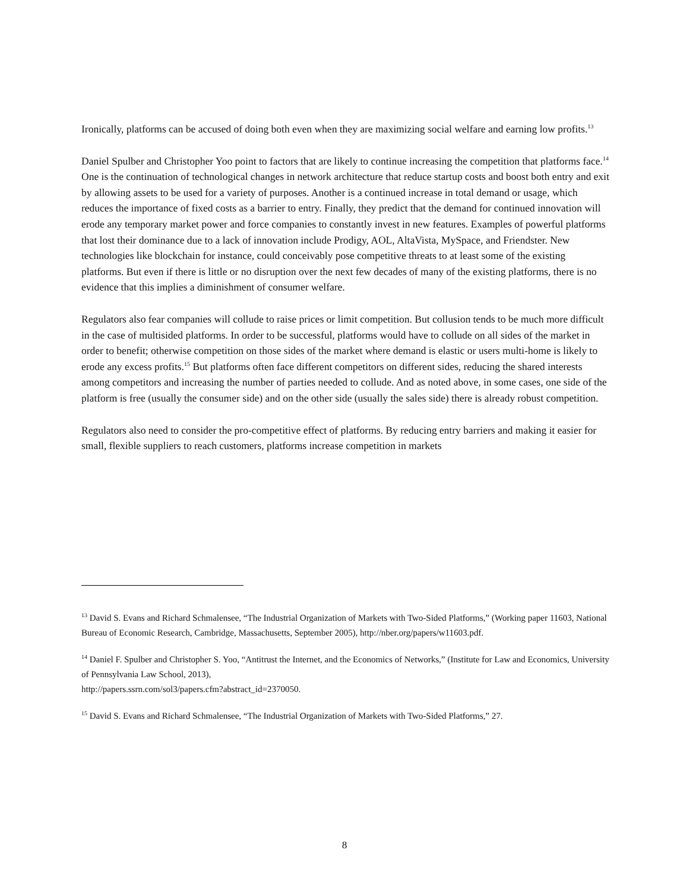Ironically, platforms can be accused of doing both even when they are maximizing social welfare and earning low profits.<sup>13</sup>
Daniel Spulber and Christopher Yoo point to factors that are likely to continue increasing the competition that platforms face.<sup>14</sup> One is the continuation of technological changes in network architecture that reduce startup costs and boost both entry and exit by allowing assets to be used for a variety of purposes. Another is a continued increase in total demand or usage, which reduces the importance of fixed costs as a barrier to entry. Finally, they predict that the demand for continued innovation will erode any temporary market power and force companies to constantly invest in new features. Examples of powerful platforms that lost their dominance due to a lack of innovation include Prodigy, AOL, AltaVista, MySpace, and Friendster. New technologies like blockchain for instance, could conceivably pose competitive threats to at least some of the existing platforms. But even if there is little or no disruption over the next few decades of many of the existing platforms, there is no evidence that this implies a diminishment of consumer welfare.
Regulators also fear companies will collude to raise prices or limit competition. But collusion tends to be much more difficult in the case of multisided platforms. In order to be successful, platforms would have to collude on all sides of the market in order to benefit; otherwise competition on those sides of the market where demand is elastic or users multi-home is likely to erode any excess profits.<sup>15</sup> But platforms often face different competitors on different sides, reducing the shared interests among competitors and increasing the number of parties needed to collude. And as noted above, in some cases, one side of the platform is free (usually the consumer side) and on the other side (usually the sales side) there is already robust competition.
Regulators also need to consider the pro-competitive effect of platforms. By reducing entry barriers and making it easier for small, flexible suppliers to reach customers, platforms increase competition in markets
<sup>13</sup> David S. Evans and Richard Schmalensee, “The Industrial Organization of Markets with Two-Sided Platforms,” (Working paper 11603, National Bureau of Economic Research, Cambridge, Massachusetts, September 2005), http://nber.org/papers/w11603.pdf.
<sup>14</sup> Daniel F. Spulber and Christopher S. Yoo, “Antitrust the Internet, and the Economics of Networks,” (Institute for Law and Economics, University of Pennsylvania Law School, 2013),
http://papers.ssrn.com/sol3/papers.cfm?abstract_id=2370050.
<sup>15</sup> David S. Evans and Richard Schmalensee, “The Industrial Organization of Markets with Two-Sided Platforms,” 27.
8